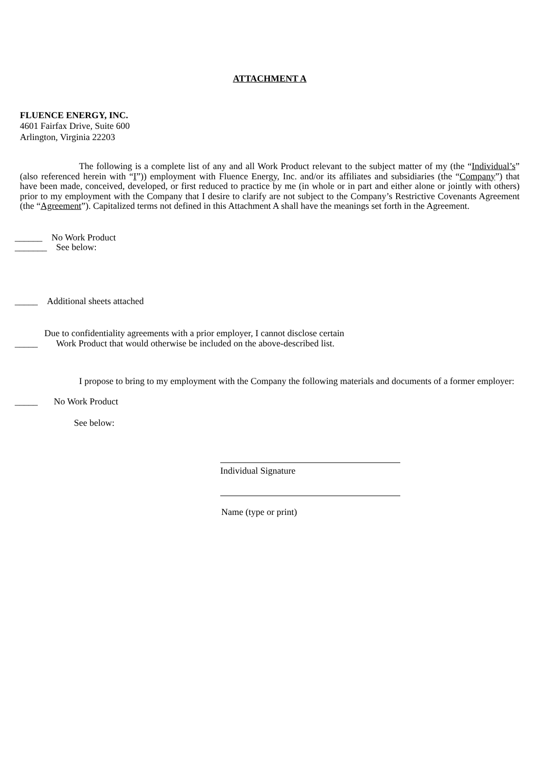ATTACHMENT A
FLUENCE ENERGY, INC.
4601 Fairfax Drive, Suite 600
Arlington, Virginia 22203
The following is a complete list of any and all Work Product relevant to the subject matter of my (the “Individual’s” (also referenced herein with “I”)) employment with Fluence Energy, Inc. and/or its affiliates and subsidiaries (the “Company”) that have been made, conceived, developed, or first reduced to practice by me (in whole or in part and either alone or jointly with others) prior to my employment with the Company that I desire to clarify are not subject to the Company’s Restrictive Covenants Agreement (the “Agreement”). Capitalized terms not defined in this Attachment A shall have the meanings set forth in the Agreement.
______ No Work Product
_______ See below:
_____ Additional sheets attached
Due to confidentiality agreements with a prior employer, I cannot disclose certain
_____ Work Product that would otherwise be included on the above-described list.
I propose to bring to my employment with the Company the following materials and documents of a former employer:
_____ No Work Product
See below:
Individual Signature
Name (type or print)